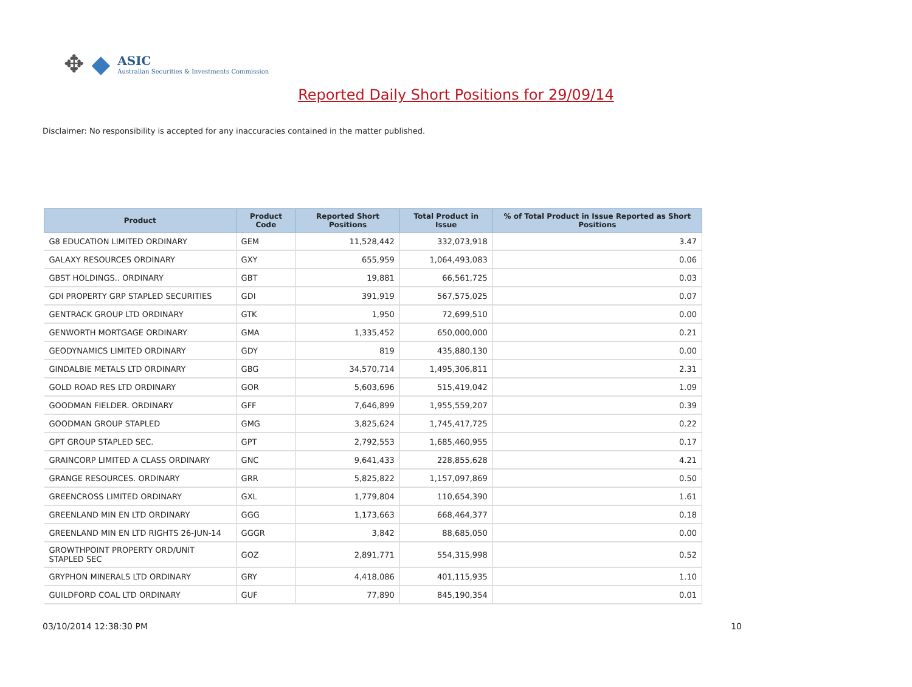✥ ◆
ASIC
Australian Securities & Investments Commission
Reported Daily Short Positions for 29/09/14
Disclaimer: No responsibility is accepted for any inaccuracies contained in the matter published.
| Product | Product Code | Reported Short Positions | Total Product in Issue | % of Total Product in Issue Reported as Short Positions |
| --- | --- | --- | --- | --- |
| G8 EDUCATION LIMITED ORDINARY | GEM | 11,528,442 | 332,073,918 | 3.47 |
| GALAXY RESOURCES ORDINARY | GXY | 655,959 | 1,064,493,083 | 0.06 |
| GBST HOLDINGS.. ORDINARY | GBT | 19,881 | 66,561,725 | 0.03 |
| GDI PROPERTY GRP STAPLED SECURITIES | GDI | 391,919 | 567,575,025 | 0.07 |
| GENTRACK GROUP LTD ORDINARY | GTK | 1,950 | 72,699,510 | 0.00 |
| GENWORTH MORTGAGE ORDINARY | GMA | 1,335,452 | 650,000,000 | 0.21 |
| GEODYNAMICS LIMITED ORDINARY | GDY | 819 | 435,880,130 | 0.00 |
| GINDALBIE METALS LTD ORDINARY | GBG | 34,570,714 | 1,495,306,811 | 2.31 |
| GOLD ROAD RES LTD ORDINARY | GOR | 5,603,696 | 515,419,042 | 1.09 |
| GOODMAN FIELDER. ORDINARY | GFF | 7,646,899 | 1,955,559,207 | 0.39 |
| GOODMAN GROUP STAPLED | GMG | 3,825,624 | 1,745,417,725 | 0.22 |
| GPT GROUP STAPLED SEC. | GPT | 2,792,553 | 1,685,460,955 | 0.17 |
| GRAINCORP LIMITED A CLASS ORDINARY | GNC | 9,641,433 | 228,855,628 | 4.21 |
| GRANGE RESOURCES. ORDINARY | GRR | 5,825,822 | 1,157,097,869 | 0.50 |
| GREENCROSS LIMITED ORDINARY | GXL | 1,779,804 | 110,654,390 | 1.61 |
| GREENLAND MIN EN LTD ORDINARY | GGG | 1,173,663 | 668,464,377 | 0.18 |
| GREENLAND MIN EN LTD RIGHTS 26-JUN-14 | GGGR | 3,842 | 88,685,050 | 0.00 |
| GROWTHPOINT PROPERTY ORD/UNIT STAPLED SEC | GOZ | 2,891,771 | 554,315,998 | 0.52 |
| GRYPHON MINERALS LTD ORDINARY | GRY | 4,418,086 | 401,115,935 | 1.10 |
| GUILDFORD COAL LTD ORDINARY | GUF | 77,890 | 845,190,354 | 0.01 |
03/10/2014 12:38:30 PM 10